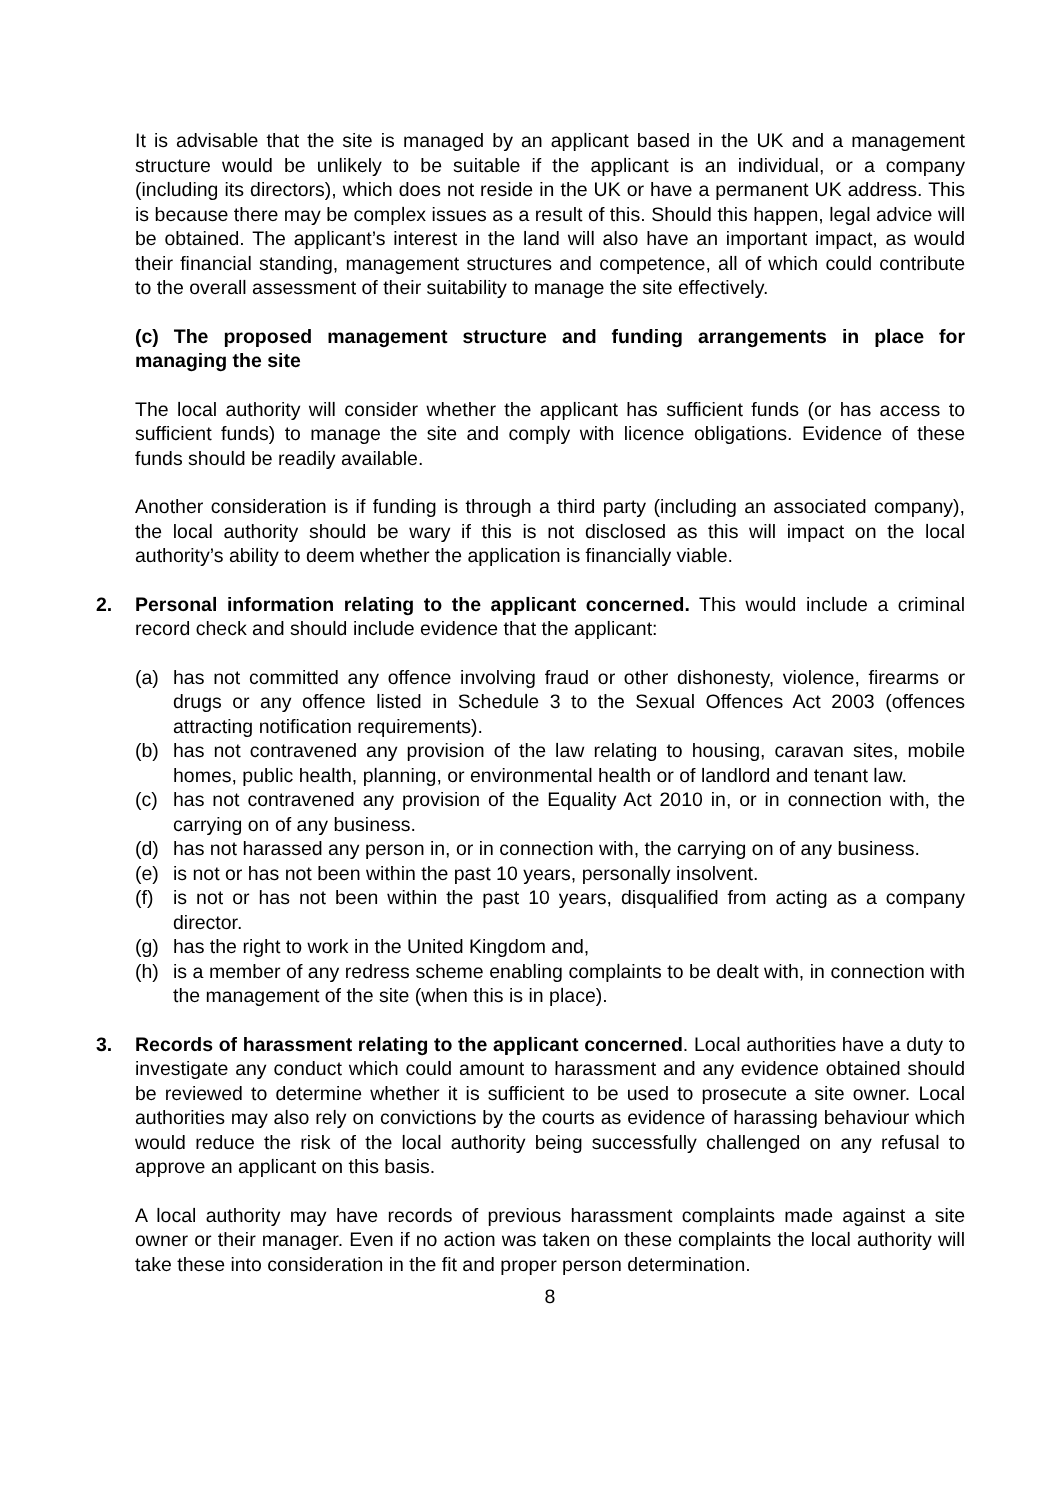It is advisable that the site is managed by an applicant based in the UK and a management structure would be unlikely to be suitable if the applicant is an individual, or a company (including its directors), which does not reside in the UK or have a permanent UK address. This is because there may be complex issues as a result of this. Should this happen, legal advice will be obtained. The applicant’s interest in the land will also have an important impact, as would their financial standing, management structures and competence, all of which could contribute to the overall assessment of their suitability to manage the site effectively.
(c) The proposed management structure and funding arrangements in place for managing the site
The local authority will consider whether the applicant has sufficient funds (or has access to sufficient funds) to manage the site and comply with licence obligations. Evidence of these funds should be readily available.
Another consideration is if funding is through a third party (including an associated company), the local authority should be wary if this is not disclosed as this will impact on the local authority’s ability to deem whether the application is financially viable.
2. Personal information relating to the applicant concerned. This would include a criminal record check and should include evidence that the applicant:
(a) has not committed any offence involving fraud or other dishonesty, violence, firearms or drugs or any offence listed in Schedule 3 to the Sexual Offences Act 2003 (offences attracting notification requirements).
(b) has not contravened any provision of the law relating to housing, caravan sites, mobile homes, public health, planning, or environmental health or of landlord and tenant law.
(c) has not contravened any provision of the Equality Act 2010 in, or in connection with, the carrying on of any business.
(d) has not harassed any person in, or in connection with, the carrying on of any business.
(e) is not or has not been within the past 10 years, personally insolvent.
(f) is not or has not been within the past 10 years, disqualified from acting as a company director.
(g) has the right to work in the United Kingdom and,
(h) is a member of any redress scheme enabling complaints to be dealt with, in connection with the management of the site (when this is in place).
3. Records of harassment relating to the applicant concerned. Local authorities have a duty to investigate any conduct which could amount to harassment and any evidence obtained should be reviewed to determine whether it is sufficient to be used to prosecute a site owner. Local authorities may also rely on convictions by the courts as evidence of harassing behaviour which would reduce the risk of the local authority being successfully challenged on any refusal to approve an applicant on this basis.
A local authority may have records of previous harassment complaints made against a site owner or their manager. Even if no action was taken on these complaints the local authority will take these into consideration in the fit and proper person determination.
8